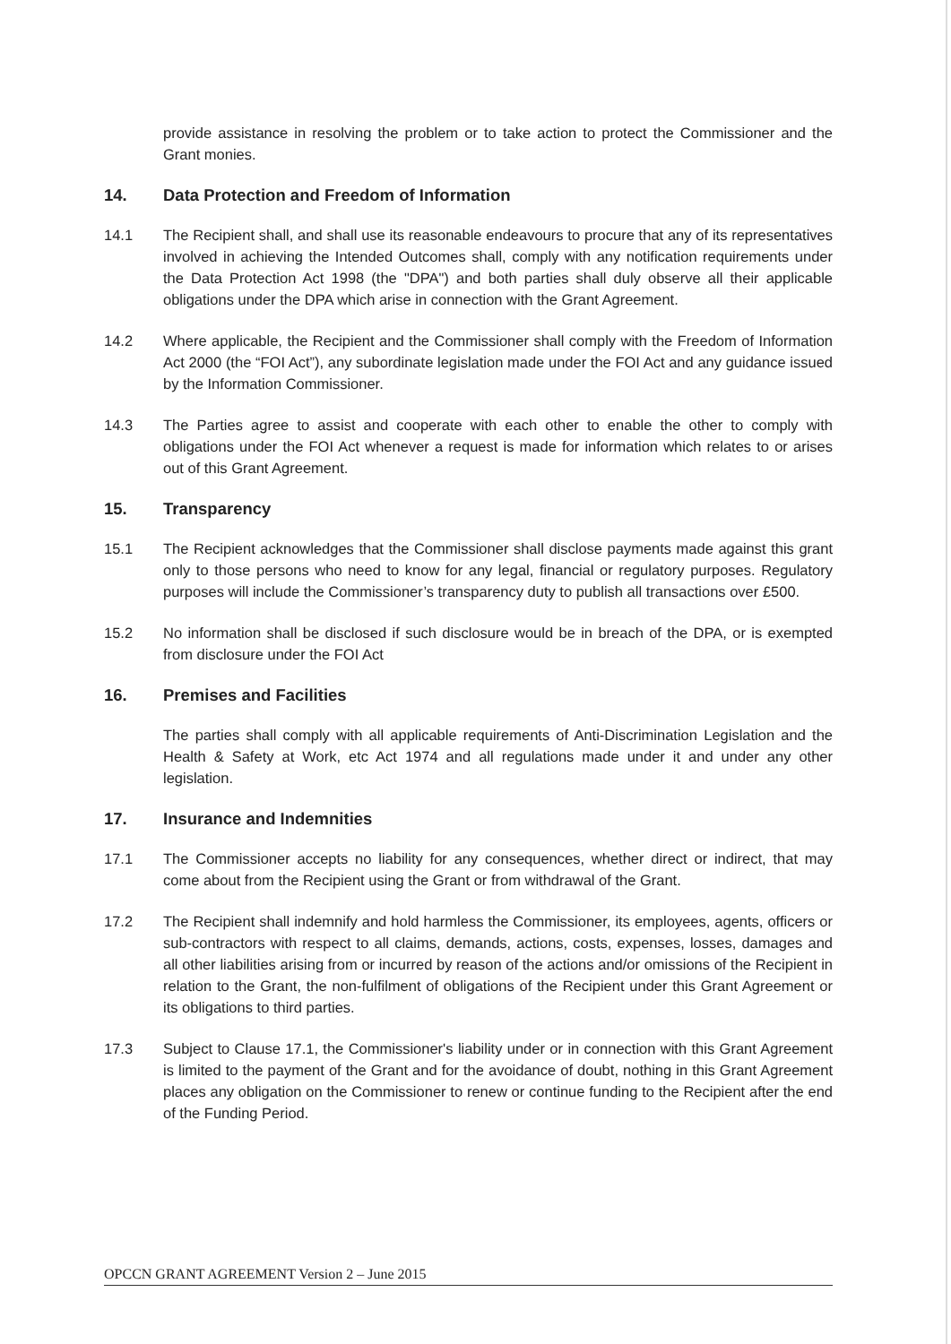provide assistance in resolving the problem or to take action to protect the Commissioner and the Grant monies.
14. Data Protection and Freedom of Information
14.1 The Recipient shall, and shall use its reasonable endeavours to procure that any of its representatives involved in achieving the Intended Outcomes shall, comply with any notification requirements under the Data Protection Act 1998 (the "DPA") and both parties shall duly observe all their applicable obligations under the DPA which arise in connection with the Grant Agreement.
14.2 Where applicable, the Recipient and the Commissioner shall comply with the Freedom of Information Act 2000 (the “FOI Act”), any subordinate legislation made under the FOI Act and any guidance issued by the Information Commissioner.
14.3 The Parties agree to assist and cooperate with each other to enable the other to comply with obligations under the FOI Act whenever a request is made for information which relates to or arises out of this Grant Agreement.
15. Transparency
15.1 The Recipient acknowledges that the Commissioner shall disclose payments made against this grant only to those persons who need to know for any legal, financial or regulatory purposes. Regulatory purposes will include the Commissioner’s transparency duty to publish all transactions over £500.
15.2 No information shall be disclosed if such disclosure would be in breach of the DPA, or is exempted from disclosure under the FOI Act
16. Premises and Facilities
The parties shall comply with all applicable requirements of Anti-Discrimination Legislation and the Health & Safety at Work, etc Act 1974 and all regulations made under it and under any other legislation.
17. Insurance and Indemnities
17.1 The Commissioner accepts no liability for any consequences, whether direct or indirect, that may come about from the Recipient using the Grant or from withdrawal of the Grant.
17.2 The Recipient shall indemnify and hold harmless the Commissioner, its employees, agents, officers or sub-contractors with respect to all claims, demands, actions, costs, expenses, losses, damages and all other liabilities arising from or incurred by reason of the actions and/or omissions of the Recipient in relation to the Grant, the non-fulfilment of obligations of the Recipient under this Grant Agreement or its obligations to third parties.
17.3 Subject to Clause 17.1, the Commissioner's liability under or in connection with this Grant Agreement is limited to the payment of the Grant and for the avoidance of doubt, nothing in this Grant Agreement places any obligation on the Commissioner to renew or continue funding to the Recipient after the end of the Funding Period.
OPCCN GRANT AGREEMENT Version 2 – June 2015